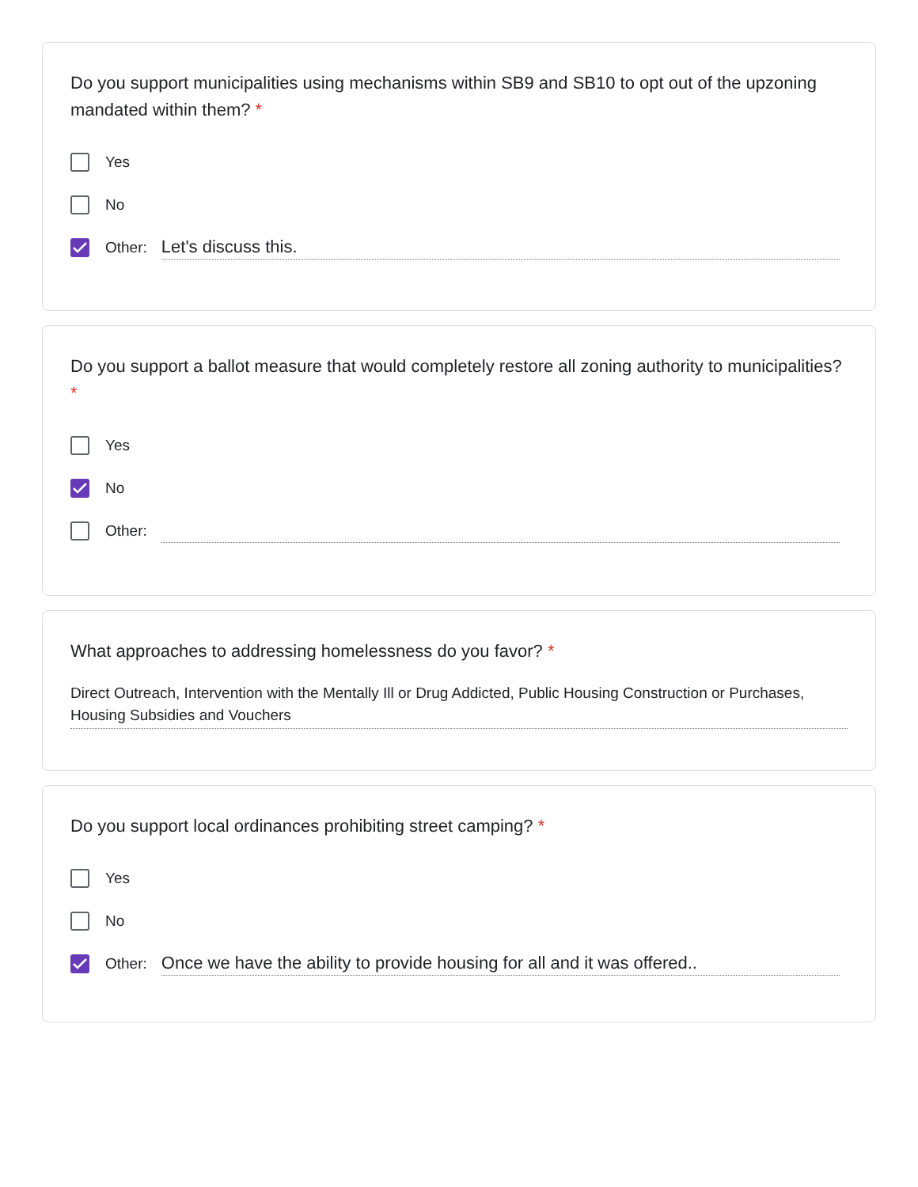Do you support municipalities using mechanisms within SB9 and SB10 to opt out of the upzoning mandated within them? *
Yes
No
Other: Let's discuss this.
Do you support a ballot measure that would completely restore all zoning authority to municipalities? *
Yes
No
Other:
What approaches to addressing homelessness do you favor? *
Direct Outreach, Intervention with the Mentally Ill or Drug Addicted, Public Housing Construction or Purchases, Housing Subsidies and Vouchers
Do you support local ordinances prohibiting street camping? *
Yes
No
Other: Once we have the ability to provide housing for all and it was offered..